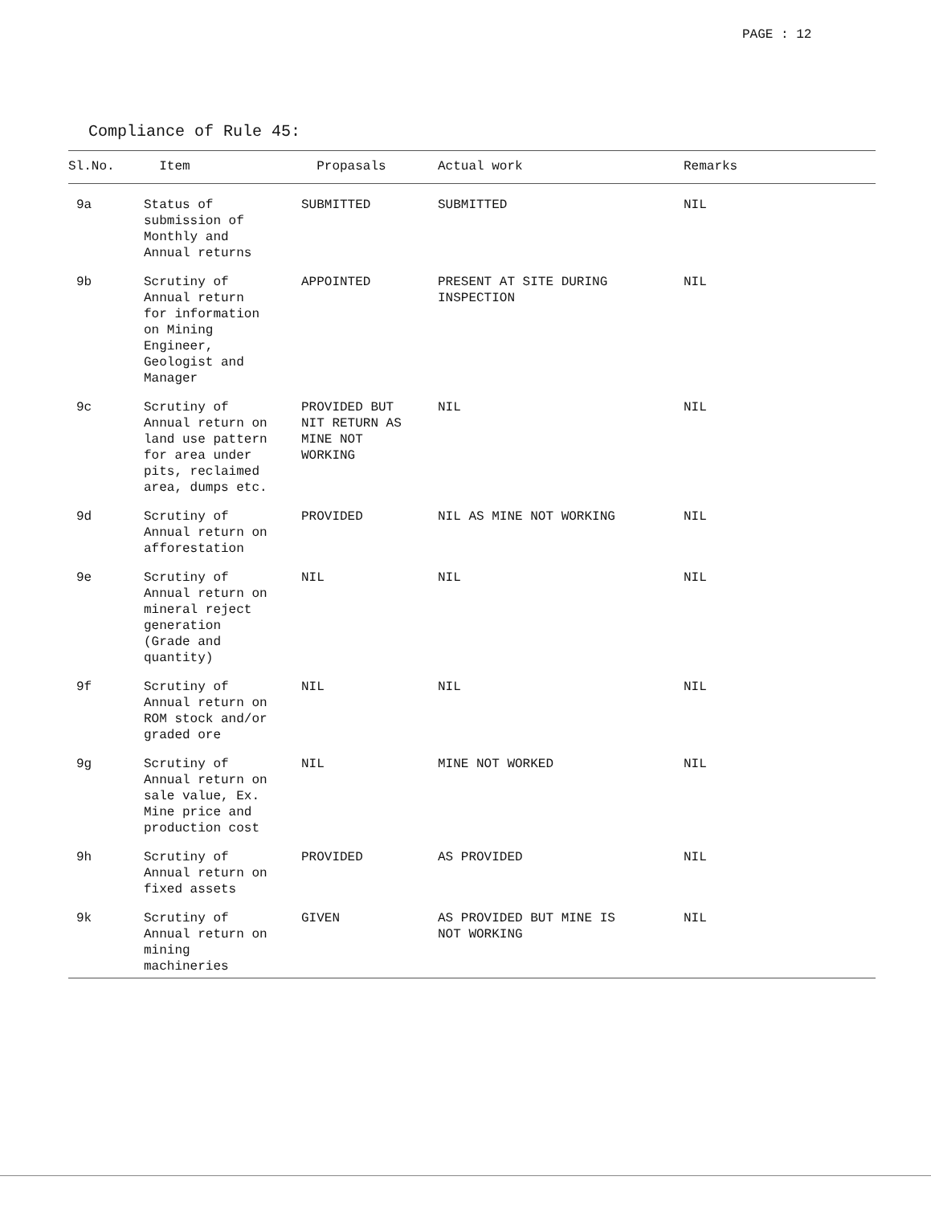PAGE : 12
Compliance of Rule 45:
| Sl.No. | Item | Propasals | Actual work | Remarks |
| --- | --- | --- | --- | --- |
| 9a | Status of submission of Monthly and Annual returns | SUBMITTED | SUBMITTED | NIL |
| 9b | Scrutiny of Annual return for information on Mining Engineer, Geologist and Manager | APPOINTED | PRESENT AT SITE DURING INSPECTION | NIL |
| 9c | Scrutiny of Annual return on land use pattern for area under pits, reclaimed area, dumps etc. | PROVIDED BUT NIT RETURN AS MINE NOT WORKING | NIL | NIL |
| 9d | Scrutiny of Annual return on afforestation | PROVIDED | NIL AS MINE NOT WORKING | NIL |
| 9e | Scrutiny of Annual return on mineral reject generation (Grade and quantity) | NIL | NIL | NIL |
| 9f | Scrutiny of Annual return on ROM stock and/or graded ore | NIL | NIL | NIL |
| 9g | Scrutiny of Annual return on sale value, Ex. Mine price and production cost | NIL | MINE NOT WORKED | NIL |
| 9h | Scrutiny of Annual return on fixed assets | PROVIDED | AS PROVIDED | NIL |
| 9k | Scrutiny of Annual return on mining machineries | GIVEN | AS PROVIDED BUT MINE IS NOT WORKING | NIL |